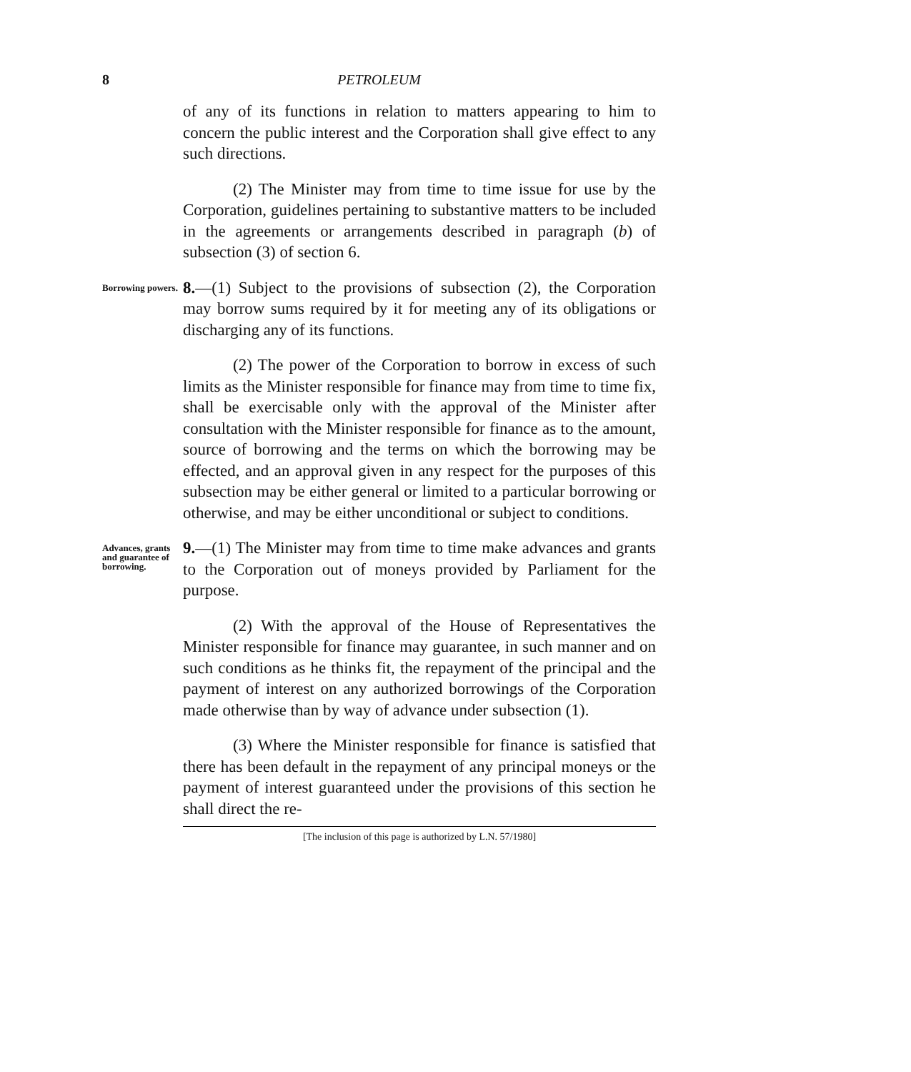8 PETROLEUM
of any of its functions in relation to matters appearing to him to concern the public interest and the Corporation shall give effect to any such directions.
(2) The Minister may from time to time issue for use by the Corporation, guidelines pertaining to substantive matters to be included in the agreements or arrangements described in paragraph (b) of subsection (3) of section 6.
Borrowing powers.
8.—(1) Subject to the provisions of subsection (2), the Corporation may borrow sums required by it for meeting any of its obligations or discharging any of its functions.
(2) The power of the Corporation to borrow in excess of such limits as the Minister responsible for finance may from time to time fix, shall be exercisable only with the approval of the Minister after consultation with the Minister responsible for finance as to the amount, source of borrowing and the terms on which the borrowing may be effected, and an approval given in any respect for the purposes of this subsection may be either general or limited to a particular borrowing or otherwise, and may be either unconditional or subject to conditions.
Advances, grants and guarantee of borrowing.
9.—(1) The Minister may from time to time make advances and grants to the Corporation out of moneys provided by Parliament for the purpose.
(2) With the approval of the House of Representatives the Minister responsible for finance may guarantee, in such manner and on such conditions as he thinks fit, the repayment of the principal and the payment of interest on any authorized borrowings of the Corporation made otherwise than by way of advance under subsection (1).
(3) Where the Minister responsible for finance is satisfied that there has been default in the repayment of any principal moneys or the payment of interest guaranteed under the provisions of this section he shall direct the re-
[The inclusion of this page is authorized by L.N. 57/1980]